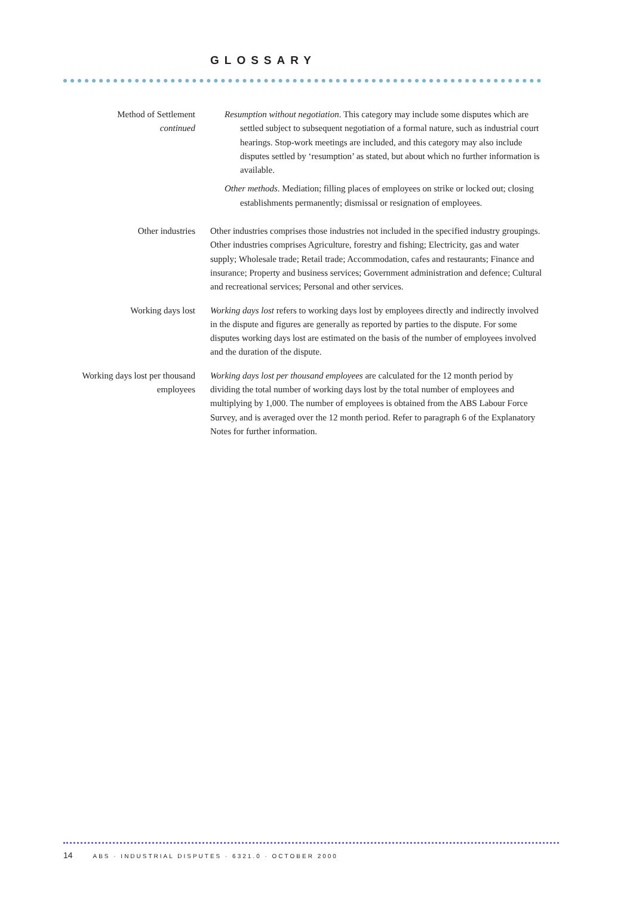GLOSSARY
Method of Settlement
continued
Resumption without negotiation. This category may include some disputes which are settled subject to subsequent negotiation of a formal nature, such as industrial court hearings. Stop-work meetings are included, and this category may also include disputes settled by ‘resumption’ as stated, but about which no further information is available.
Other methods. Mediation; filling places of employees on strike or locked out; closing establishments permanently; dismissal or resignation of employees.
Other industries Other industries comprises those industries not included in the specified industry groupings. Other industries comprises Agriculture, forestry and fishing; Electricity, gas and water supply; Wholesale trade; Retail trade; Accommodation, cafes and restaurants; Finance and insurance; Property and business services; Government administration and defence; Cultural and recreational services; Personal and other services.
Working days lost Working days lost refers to working days lost by employees directly and indirectly involved in the dispute and figures are generally as reported by parties to the dispute. For some disputes working days lost are estimated on the basis of the number of employees involved and the duration of the dispute.
Working days lost per thousand employees
Working days lost per thousand employees are calculated for the 12 month period by dividing the total number of working days lost by the total number of employees and multiplying by 1,000. The number of employees is obtained from the ABS Labour Force Survey, and is averaged over the 12 month period. Refer to paragraph 6 of the Explanatory Notes for further information.
14 ABS · INDUSTRIAL DISPUTES · 6321.0 · OCTOBER 2000